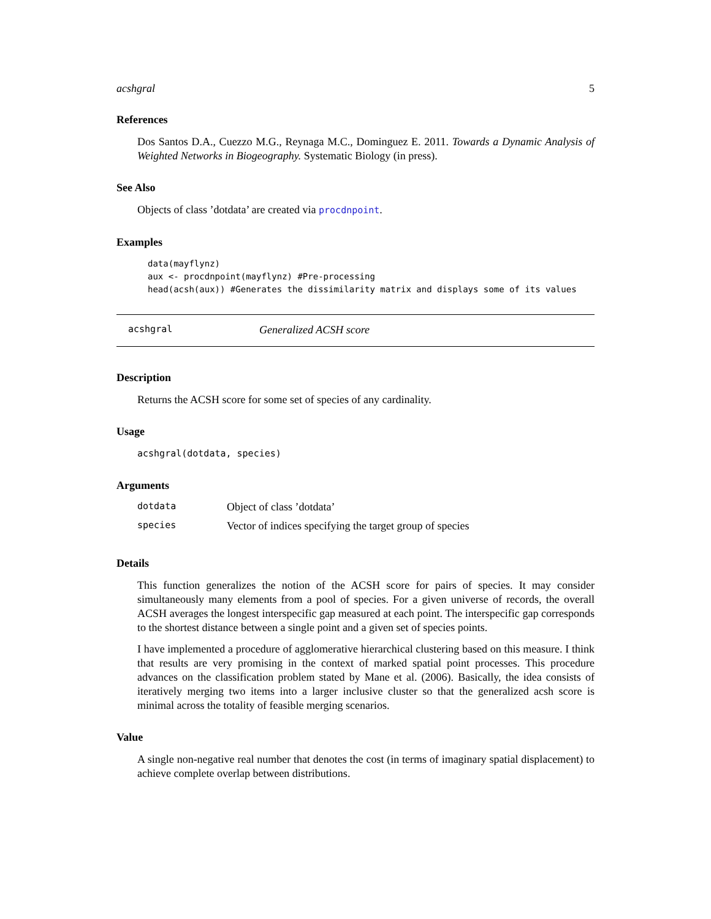acshgral 5
References
Dos Santos D.A., Cuezzo M.G., Reynaga M.C., Dominguez E. 2011. Towards a Dynamic Analysis of Weighted Networks in Biogeography. Systematic Biology (in press).
See Also
Objects of class ’dotdata’ are created via procdnpoint.
Examples
data(mayflynz)
aux <- procdnpoint(mayflynz) #Pre-processing
head(acsh(aux)) #Generates the dissimilarity matrix and displays some of its values
acshgral Generalized ACSH score
Description
Returns the ACSH score for some set of species of any cardinality.
Usage
acshgral(dotdata, species)
Arguments
| dotdata | Object of class ’dotdata’ |
| species | Vector of indices specifying the target group of species |
Details
This function generalizes the notion of the ACSH score for pairs of species. It may consider simultaneously many elements from a pool of species. For a given universe of records, the overall ACSH averages the longest interspecific gap measured at each point. The interspecific gap corresponds to the shortest distance between a single point and a given set of species points.
I have implemented a procedure of agglomerative hierarchical clustering based on this measure. I think that results are very promising in the context of marked spatial point processes. This procedure advances on the classification problem stated by Mane et al. (2006). Basically, the idea consists of iteratively merging two items into a larger inclusive cluster so that the generalized acsh score is minimal across the totality of feasible merging scenarios.
Value
A single non-negative real number that denotes the cost (in terms of imaginary spatial displacement) to achieve complete overlap between distributions.